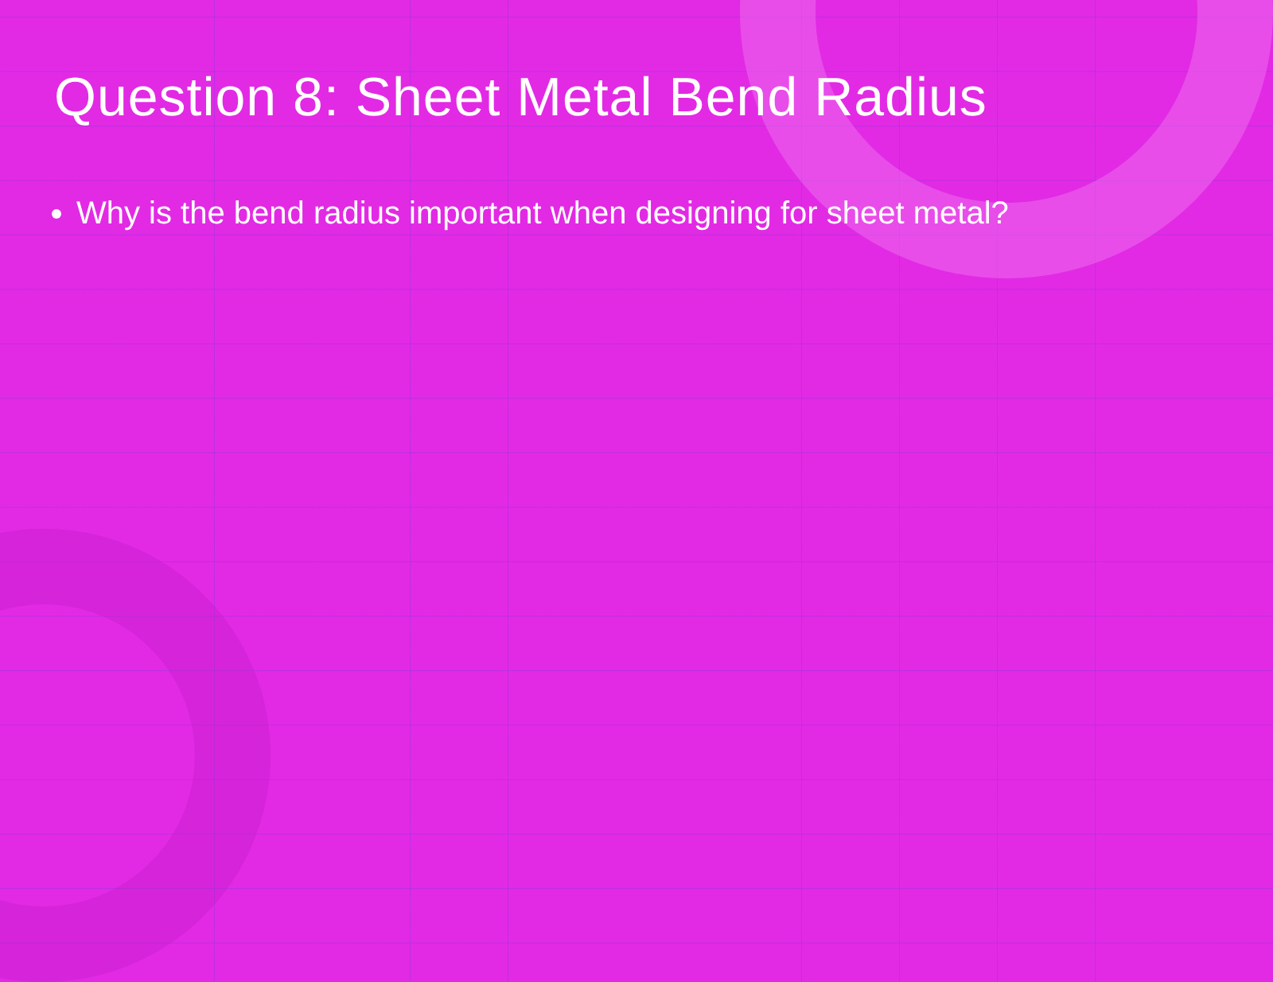Question 8: Sheet Metal Bend Radius
Why is the bend radius important when designing for sheet metal?